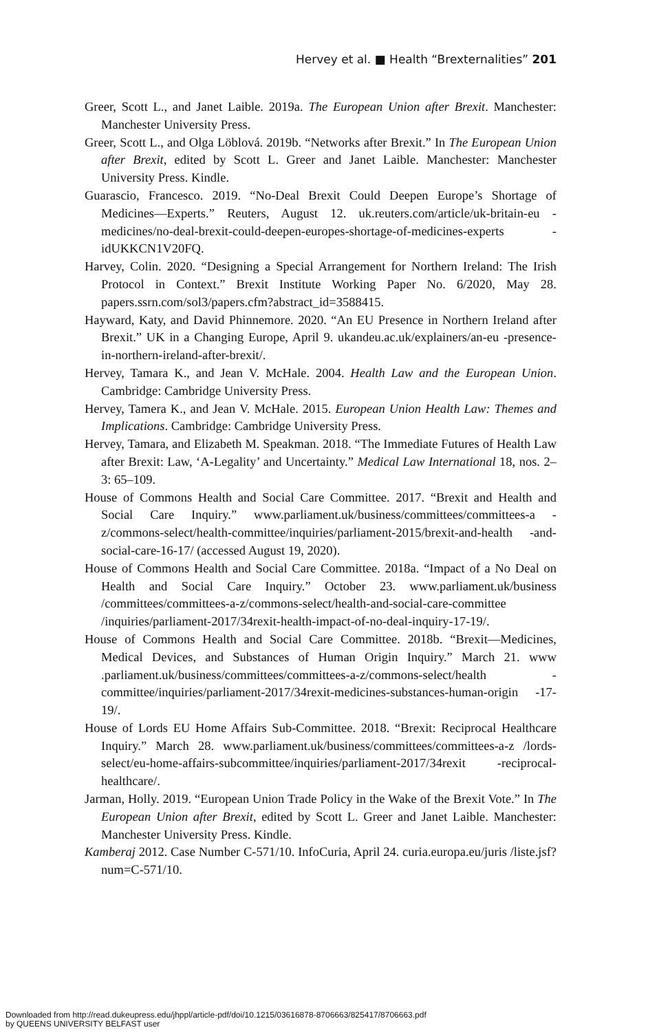Hervey et al. ■ Health “Brexternalities” 201
Greer, Scott L., and Janet Laible. 2019a. The European Union after Brexit. Manchester: Manchester University Press.
Greer, Scott L., and Olga Löblová. 2019b. “Networks after Brexit.” In The European Union after Brexit, edited by Scott L. Greer and Janet Laible. Manchester: Manchester University Press. Kindle.
Guarascio, Francesco. 2019. “No-Deal Brexit Could Deepen Europe’s Shortage of Medicines—Experts.” Reuters, August 12. uk.reuters.com/article/uk-britain-eu -medicines/no-deal-brexit-could-deepen-europes-shortage-of-medicines-experts -idUKKCN1V20FQ.
Harvey, Colin. 2020. “Designing a Special Arrangement for Northern Ireland: The Irish Protocol in Context.” Brexit Institute Working Paper No. 6/2020, May 28. papers.ssrn.com/sol3/papers.cfm?abstract_id=3588415.
Hayward, Katy, and David Phinnemore. 2020. “An EU Presence in Northern Ireland after Brexit.” UK in a Changing Europe, April 9. ukandeu.ac.uk/explainers/an-eu -presence-in-northern-ireland-after-brexit/.
Hervey, Tamara K., and Jean V. McHale. 2004. Health Law and the European Union. Cambridge: Cambridge University Press.
Hervey, Tamera K., and Jean V. McHale. 2015. European Union Health Law: Themes and Implications. Cambridge: Cambridge University Press.
Hervey, Tamara, and Elizabeth M. Speakman. 2018. “The Immediate Futures of Health Law after Brexit: Law, ‘A-Legality’ and Uncertainty.” Medical Law International 18, nos. 2–3: 65–109.
House of Commons Health and Social Care Committee. 2017. “Brexit and Health and Social Care Inquiry.” www.parliament.uk/business/committees/committees-a -z/commons-select/health-committee/inquiries/parliament-2015/brexit-and-health -and-social-care-16-17/ (accessed August 19, 2020).
House of Commons Health and Social Care Committee. 2018a. “Impact of a No Deal on Health and Social Care Inquiry.” October 23. www.parliament.uk/business /committees/committees-a-z/commons-select/health-and-social-care-committee /inquiries/parliament-2017/34rexit-health-impact-of-no-deal-inquiry-17-19/.
House of Commons Health and Social Care Committee. 2018b. “Brexit—Medicines, Medical Devices, and Substances of Human Origin Inquiry.” March 21. www .parliament.uk/business/committees/committees-a-z/commons-select/health -committee/inquiries/parliament-2017/34rexit-medicines-substances-human-origin -17-19/.
House of Lords EU Home Affairs Sub-Committee. 2018. “Brexit: Reciprocal Healthcare Inquiry.” March 28. www.parliament.uk/business/committees/committees-a-z /lords-select/eu-home-affairs-subcommittee/inquiries/parliament-2017/34rexit -reciprocal-healthcare/.
Jarman, Holly. 2019. “European Union Trade Policy in the Wake of the Brexit Vote.” In The European Union after Brexit, edited by Scott L. Greer and Janet Laible. Manchester: Manchester University Press. Kindle.
Kamberaj 2012. Case Number C-571/10. InfoCuria, April 24. curia.europa.eu/juris /liste.jsf?num=C-571/10.
Downloaded from http://read.dukeupress.edu/jhppl/article-pdf/doi/10.1215/03616878-8706663/825417/8706663.pdf
by QUEENS UNIVERSITY BELFAST user